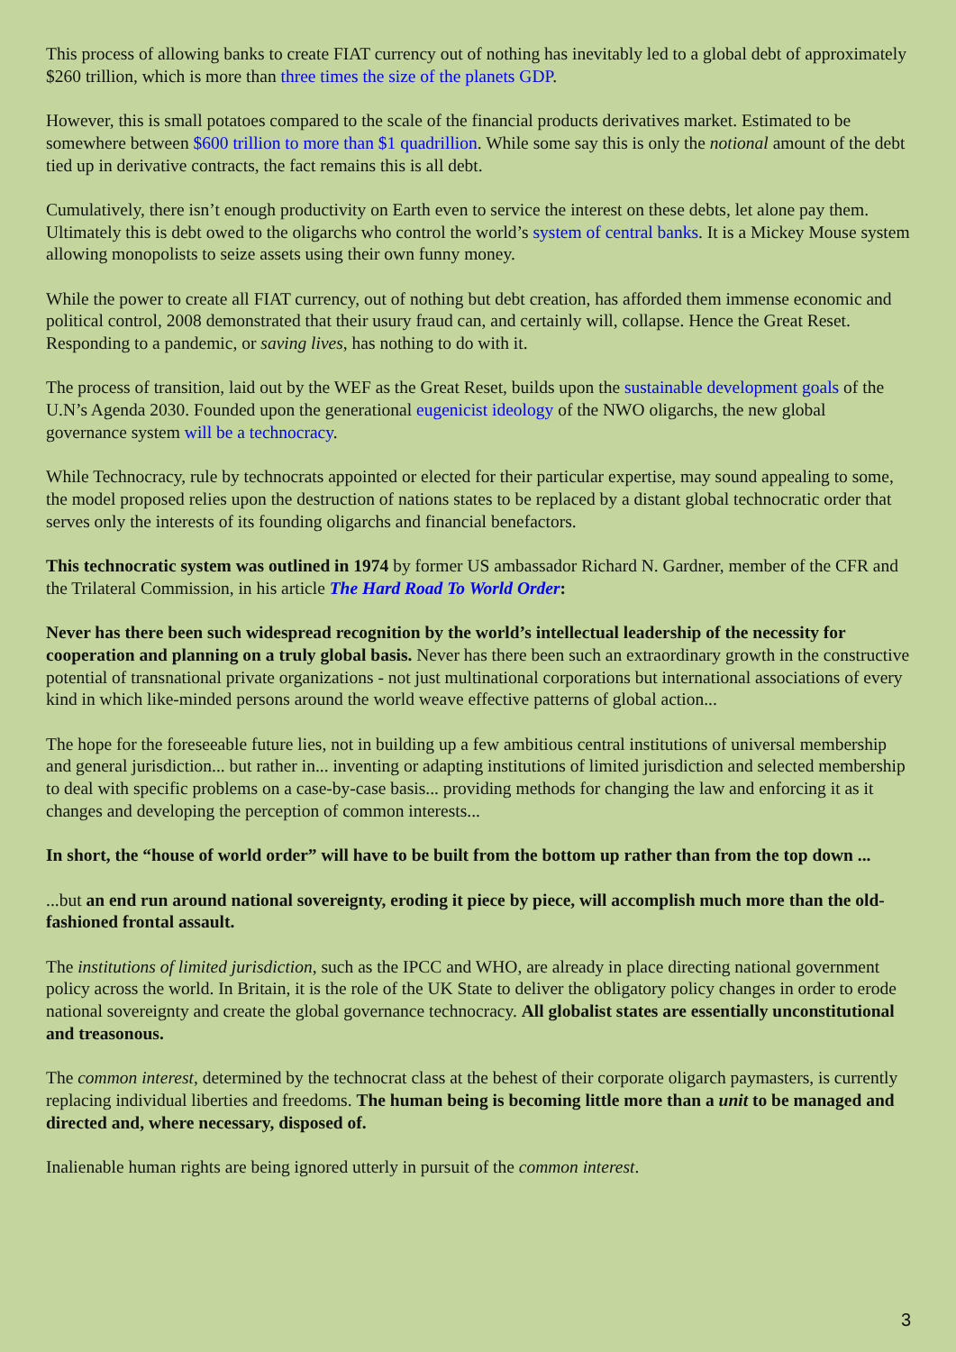This process of allowing banks to create FIAT currency out of nothing has inevitably led to a global debt of approximately $260 trillion, which is more than three times the size of the planets GDP.
However, this is small potatoes compared to the scale of the financial products derivatives market. Estimated to be somewhere between $600 trillion to more than $1 quadrillion. While some say this is only the notional amount of the debt tied up in derivative contracts, the fact remains this is all debt.
Cumulatively, there isn’t enough productivity on Earth even to service the interest on these debts, let alone pay them. Ultimately this is debt owed to the oligarchs who control the world’s system of central banks. It is a Mickey Mouse system allowing monopolists to seize assets using their own funny money.
While the power to create all FIAT currency, out of nothing but debt creation, has afforded them immense economic and political control, 2008 demonstrated that their usury fraud can, and certainly will, collapse. Hence the Great Reset. Responding to a pandemic, or saving lives, has nothing to do with it.
The process of transition, laid out by the WEF as the Great Reset, builds upon the sustainable development goals of the U.N’s Agenda 2030. Founded upon the generational eugenicist ideology of the NWO oligarchs, the new global governance system will be a technocracy.
While Technocracy, rule by technocrats appointed or elected for their particular expertise, may sound appealing to some, the model proposed relies upon the destruction of nations states to be replaced by a distant global technocratic order that serves only the interests of its founding oligarchs and financial benefactors.
This technocratic system was outlined in 1974 by former US ambassador Richard N. Gardner, member of the CFR and the Trilateral Commission, in his article The Hard Road To World Order:
Never has there been such widespread recognition by the world’s intellectual leadership of the necessity for cooperation and planning on a truly global basis. Never has there been such an extraordinary growth in the constructive potential of transnational private organizations - not just multinational corporations but international associations of every kind in which like-minded persons around the world weave effective patterns of global action...
The hope for the foreseeable future lies, not in building up a few ambitious central institutions of universal membership and general jurisdiction... but rather in... inventing or adapting institutions of limited jurisdiction and selected membership to deal with specific problems on a case-by-case basis... providing methods for changing the law and enforcing it as it changes and developing the perception of common interests...
In short, the “house of world order” will have to be built from the bottom up rather than from the top down ...
...but an end run around national sovereignty, eroding it piece by piece, will accomplish much more than the old-fashioned frontal assault.
The institutions of limited jurisdiction, such as the IPCC and WHO, are already in place directing national government policy across the world. In Britain, it is the role of the UK State to deliver the obligatory policy changes in order to erode national sovereignty and create the global governance technocracy. All globalist states are essentially unconstitutional and treasonous.
The common interest, determined by the technocrat class at the behest of their corporate oligarch paymasters, is currently replacing individual liberties and freedoms. The human being is becoming little more than a unit to be managed and directed and, where necessary, disposed of.
Inalienable human rights are being ignored utterly in pursuit of the common interest.
3